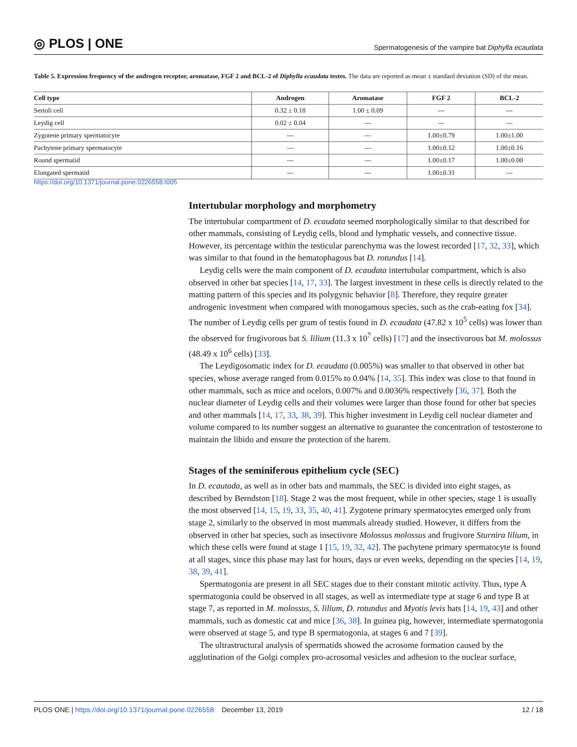◎ PLOS | ONE Spermatogenesis of the vampire bat Diphylla ecaudata
Table 5. Expression frequency of the androgen receptor, aromatase, FGF 2 and BCL-2 of Diphylla ecaudata testes. The data are reported as mean ± standard deviation (SD) of the mean.
| Cell type | Androgen | Aromatase | FGF 2 | BCL-2 |
| --- | --- | --- | --- | --- |
| Sertoli cell | 0.32 ± 0.18 | 1.00 ± 0.09 | --- | --- |
| Leydig cell | 0.02 ± 0.04 | --- | --- | --- |
| Zygotene primary spermatocyte | --- | --- | 1.00±0.79 | 1.00±1.00 |
| Pachytene primary spermatocyte | --- | --- | 1.00±0.12 | 1.00±0.16 |
| Round spermatid | --- | --- | 1.00±0.17 | 1.00±0.00 |
| Elongated spermatid | --- | --- | 1.00±0.31 | --- |
https://doi.org/10.1371/journal.pone.0226558.t005
Intertubular morphology and morphometry
The intertubular compartment of D. ecaudata seemed morphologically similar to that described for other mammals, consisting of Leydig cells, blood and lymphatic vessels, and connective tissue. However, its percentage within the testicular parenchyma was the lowest recorded [17, 32, 33], which was similar to that found in the hematophagous bat D. rotundus [14].
Leydig cells were the main component of D. ecaudata intertubular compartment, which is also observed in other bat species [14, 17, 33]. The largest investment in these cells is directly related to the matting pattern of this species and its polygynic behavior [8]. Therefore, they require greater androgenic investment when compared with monogamous species, such as the crab-eating fox [34]. The number of Leydig cells per gram of testis found in D. ecaudata (47.82 x 10<sup>5</sup> cells) was lower than the observed for frugivorous bat S. lilium (11.3 x 10<sup>7</sup> cells) [17] and the insectivorous bat M. molossus (48.49 x 10<sup>6</sup> cells) [33].
The Leydigosomatic index for D. ecaudata (0.005%) was smaller to that observed in other bat species, whose average ranged from 0.015% to 0.04% [14, 35]. This index was close to that found in other mammals, such as mice and ocelots, 0.007% and 0.0036% respectively [36, 37]. Both the nuclear diameter of Leydig cells and their volumes were larger than those found for other bat species and other mammals [14, 17, 33, 38, 39]. This higher investment in Leydig cell nuclear diameter and volume compared to its number suggest an alternative to guarantee the concentration of testosterone to maintain the libido and ensure the protection of the harem.
Stages of the seminiferous epithelium cycle (SEC)
In D. ecautada, as well as in other bats and mammals, the SEC is divided into eight stages, as described by Berndston [18]. Stage 2 was the most frequent, while in other species, stage 1 is usually the most observed [14, 15, 19, 33, 35, 40, 41]. Zygotene primary spermatocytes emerged only from stage 2, similarly to the observed in most mammals already studied. However, it differs from the observed in other bat species, such as insectivore Molossus molossus and frugivore Sturnira lilium, in which these cells were found at stage 1 [15, 19, 32, 42]. The pachytene primary spermatocyte is found at all stages, since this phase may last for hours, days or even weeks, depending on the species [14, 19, 38, 39, 41].
Spermatogonia are present in all SEC stages due to their constant mitotic activity. Thus, type A spermatogonia could be observed in all stages, as well as intermediate type at stage 6 and type B at stage 7, as reported in M. molossus, S. lilium, D. rotundus and Myotis levis bats [14, 19, 43] and other mammals, such as domestic cat and mice [36, 38]. In guinea pig, however, intermediate spermatogonia were observed at stage 5, and type B spermatogonia, at stages 6 and 7 [39].
The ultrastructural analysis of spermatids showed the acrosome formation caused by the agglutination of the Golgi complex pro-acrosomal vesicles and adhesion to the nuclear surface,
PLOS ONE | https://doi.org/10.1371/journal.pone.0226558 December 13, 2019 12 / 18